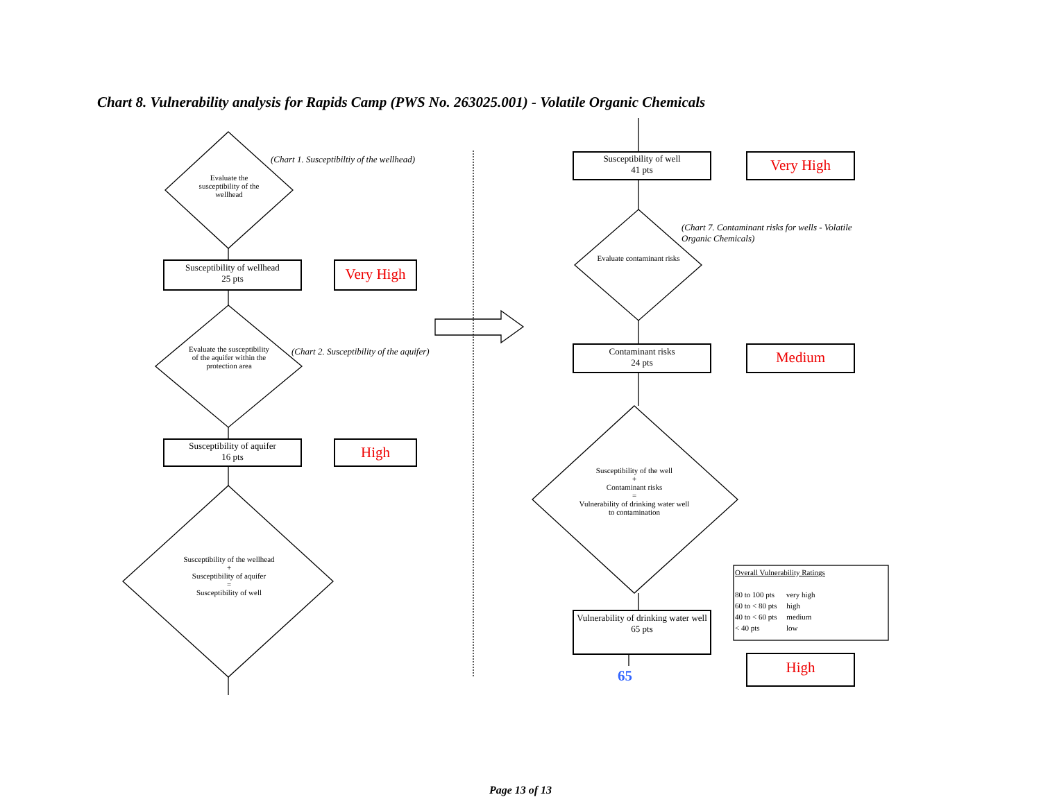Chart 8. Vulnerability analysis for Rapids Camp (PWS No. 263025.001) - Volatile Organic Chemicals
Evaluate the susceptibility of the wellhead
(Chart 1. Susceptibiltiy of the wellhead)
Susceptibility of wellhead
25 pts
Very High
Evaluate the susceptibility of the aquifer within the protection area
(Chart 2. Susceptibility of the aquifer)
Susceptibility of aquifer
16 pts
High
Susceptibility of the wellhead
+
Susceptibility of aquifer
=
Susceptibility of well
Susceptibility of well
41 pts
Very High
(Chart 7. Contaminant risks for wells - Volatile Organic Chemicals)
Evaluate contaminant risks
Contaminant risks
24 pts
Medium
Susceptibility of the well
+
Contaminant risks
=
Vulnerability of drinking water well to contamination
Vulnerability of drinking water well
65 pts
65
Overall Vulnerability Ratings
80 to 100 pts very high
60 to < 80 pts high
40 to < 60 pts medium
< 40 pts low
High
Page 13 of 13